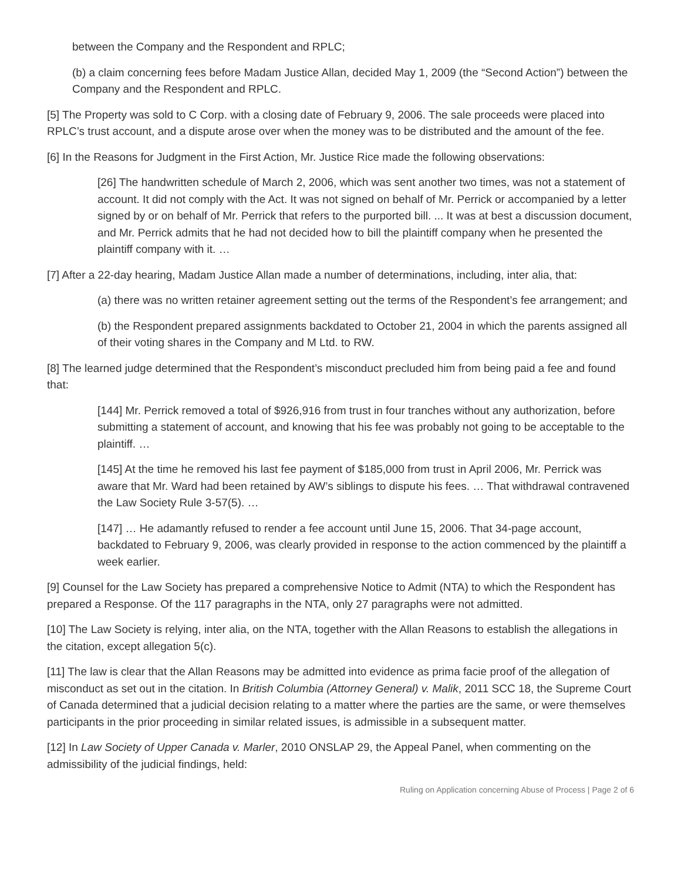between the Company and the Respondent and RPLC;
(b) a claim concerning fees before Madam Justice Allan, decided May 1, 2009 (the “Second Action”) between the Company and the Respondent and RPLC.
[5] The Property was sold to C Corp. with a closing date of February 9, 2006. The sale proceeds were placed into RPLC’s trust account, and a dispute arose over when the money was to be distributed and the amount of the fee.
[6] In the Reasons for Judgment in the First Action, Mr. Justice Rice made the following observations:
[26] The handwritten schedule of March 2, 2006, which was sent another two times, was not a statement of account. It did not comply with the Act. It was not signed on behalf of Mr. Perrick or accompanied by a letter signed by or on behalf of Mr. Perrick that refers to the purported bill. ... It was at best a discussion document, and Mr. Perrick admits that he had not decided how to bill the plaintiff company when he presented the plaintiff company with it. …
[7] After a 22-day hearing, Madam Justice Allan made a number of determinations, including, inter alia, that:
(a) there was no written retainer agreement setting out the terms of the Respondent’s fee arrangement; and
(b) the Respondent prepared assignments backdated to October 21, 2004 in which the parents assigned all of their voting shares in the Company and M Ltd. to RW.
[8] The learned judge determined that the Respondent’s misconduct precluded him from being paid a fee and found that:
[144] Mr. Perrick removed a total of $926,916 from trust in four tranches without any authorization, before submitting a statement of account, and knowing that his fee was probably not going to be acceptable to the plaintiff. …
[145] At the time he removed his last fee payment of $185,000 from trust in April 2006, Mr. Perrick was aware that Mr. Ward had been retained by AW’s siblings to dispute his fees. … That withdrawal contravened the Law Society Rule 3-57(5). …
[147] … He adamantly refused to render a fee account until June 15, 2006. That 34-page account, backdated to February 9, 2006, was clearly provided in response to the action commenced by the plaintiff a week earlier.
[9] Counsel for the Law Society has prepared a comprehensive Notice to Admit (NTA) to which the Respondent has prepared a Response. Of the 117 paragraphs in the NTA, only 27 paragraphs were not admitted.
[10] The Law Society is relying, inter alia, on the NTA, together with the Allan Reasons to establish the allegations in the citation, except allegation 5(c).
[11] The law is clear that the Allan Reasons may be admitted into evidence as prima facie proof of the allegation of misconduct as set out in the citation. In British Columbia (Attorney General) v. Malik, 2011 SCC 18, the Supreme Court of Canada determined that a judicial decision relating to a matter where the parties are the same, or were themselves participants in the prior proceeding in similar related issues, is admissible in a subsequent matter.
[12] In Law Society of Upper Canada v. Marler, 2010 ONSLAP 29, the Appeal Panel, when commenting on the admissibility of the judicial findings, held:
Ruling on Application concerning Abuse of Process | Page 2 of 6